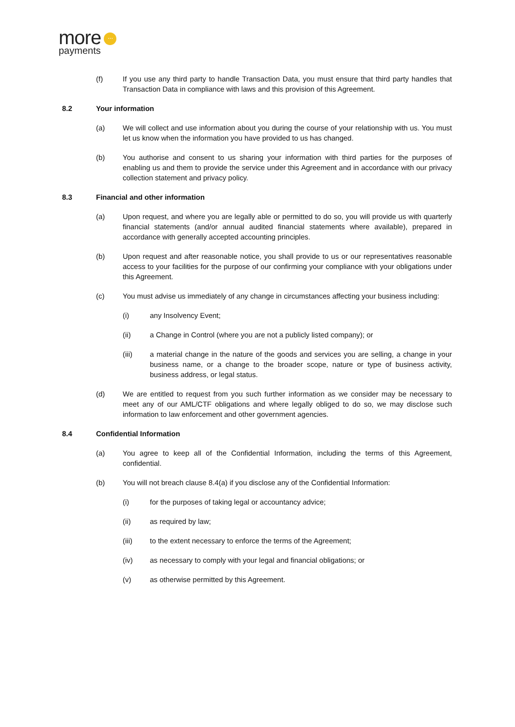more ···
payments
(f) If you use any third party to handle Transaction Data, you must ensure that third party handles that Transaction Data in compliance with laws and this provision of this Agreement.
8.2 Your information
(a) We will collect and use information about you during the course of your relationship with us. You must let us know when the information you have provided to us has changed.
(b) You authorise and consent to us sharing your information with third parties for the purposes of enabling us and them to provide the service under this Agreement and in accordance with our privacy collection statement and privacy policy.
8.3 Financial and other information
(a) Upon request, and where you are legally able or permitted to do so, you will provide us with quarterly financial statements (and/or annual audited financial statements where available), prepared in accordance with generally accepted accounting principles.
(b) Upon request and after reasonable notice, you shall provide to us or our representatives reasonable access to your facilities for the purpose of our confirming your compliance with your obligations under this Agreement.
(c) You must advise us immediately of any change in circumstances affecting your business including:
(i) any Insolvency Event;
(ii) a Change in Control (where you are not a publicly listed company); or
(iii) a material change in the nature of the goods and services you are selling, a change in your business name, or a change to the broader scope, nature or type of business activity, business address, or legal status.
(d) We are entitled to request from you such further information as we consider may be necessary to meet any of our AML/CTF obligations and where legally obliged to do so, we may disclose such information to law enforcement and other government agencies.
8.4 Confidential Information
(a) You agree to keep all of the Confidential Information, including the terms of this Agreement, confidential.
(b) You will not breach clause 8.4(a) if you disclose any of the Confidential Information:
(i) for the purposes of taking legal or accountancy advice;
(ii) as required by law;
(iii) to the extent necessary to enforce the terms of the Agreement;
(iv) as necessary to comply with your legal and financial obligations; or
(v) as otherwise permitted by this Agreement.